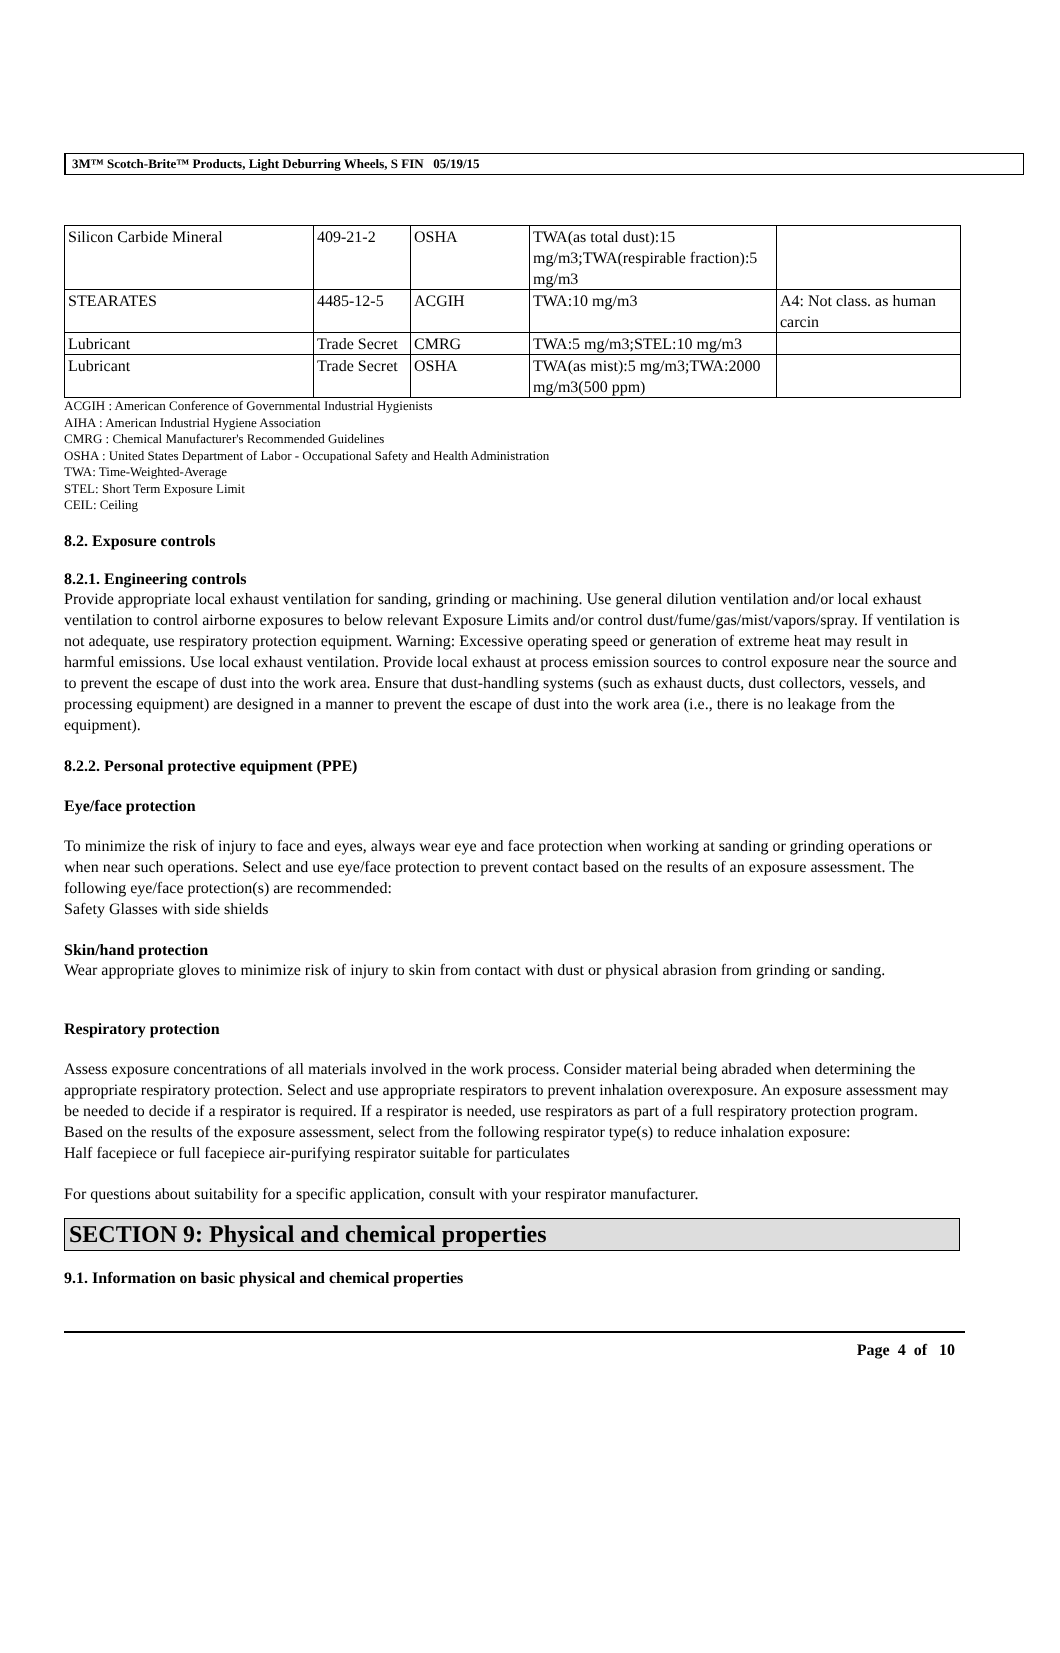3M™ Scotch-Brite™ Products, Light Deburring Wheels, S FIN 05/19/15
| Silicon Carbide Mineral | 409-21-2 | OSHA | TWA(as total dust):15 mg/m3;TWA(respirable fraction):5 mg/m3 | |
| STEARATES | 4485-12-5 | ACGIH | TWA:10 mg/m3 | A4: Not class. as human carcin |
| Lubricant | Trade Secret | CMRG | TWA:5 mg/m3;STEL:10 mg/m3 | |
| Lubricant | Trade Secret | OSHA | TWA(as mist):5 mg/m3;TWA:2000 mg/m3(500 ppm) | |
ACGIH : American Conference of Governmental Industrial Hygienists
AIHA : American Industrial Hygiene Association
CMRG : Chemical Manufacturer's Recommended Guidelines
OSHA : United States Department of Labor - Occupational Safety and Health Administration
TWA: Time-Weighted-Average
STEL: Short Term Exposure Limit
CEIL: Ceiling
8.2. Exposure controls
8.2.1. Engineering controls
Provide appropriate local exhaust ventilation for sanding, grinding or machining. Use general dilution ventilation and/or local exhaust ventilation to control airborne exposures to below relevant Exposure Limits and/or control dust/fume/gas/mist/vapors/spray. If ventilation is not adequate, use respiratory protection equipment. Warning: Excessive operating speed or generation of extreme heat may result in harmful emissions. Use local exhaust ventilation. Provide local exhaust at process emission sources to control exposure near the source and to prevent the escape of dust into the work area. Ensure that dust-handling systems (such as exhaust ducts, dust collectors, vessels, and processing equipment) are designed in a manner to prevent the escape of dust into the work area (i.e., there is no leakage from the equipment).
8.2.2. Personal protective equipment (PPE)
Eye/face protection
To minimize the risk of injury to face and eyes, always wear eye and face protection when working at sanding or grinding operations or when near such operations. Select and use eye/face protection to prevent contact based on the results of an exposure assessment. The following eye/face protection(s) are recommended:
Safety Glasses with side shields
Skin/hand protection
Wear appropriate gloves to minimize risk of injury to skin from contact with dust or physical abrasion from grinding or sanding.
Respiratory protection
Assess exposure concentrations of all materials involved in the work process. Consider material being abraded when determining the appropriate respiratory protection. Select and use appropriate respirators to prevent inhalation overexposure. An exposure assessment may be needed to decide if a respirator is required. If a respirator is needed, use respirators as part of a full respiratory protection program. Based on the results of the exposure assessment, select from the following respirator type(s) to reduce inhalation exposure:
Half facepiece or full facepiece air-purifying respirator suitable for particulates
For questions about suitability for a specific application, consult with your respirator manufacturer.
SECTION 9: Physical and chemical properties
9.1. Information on basic physical and chemical properties
Page 4 of 10